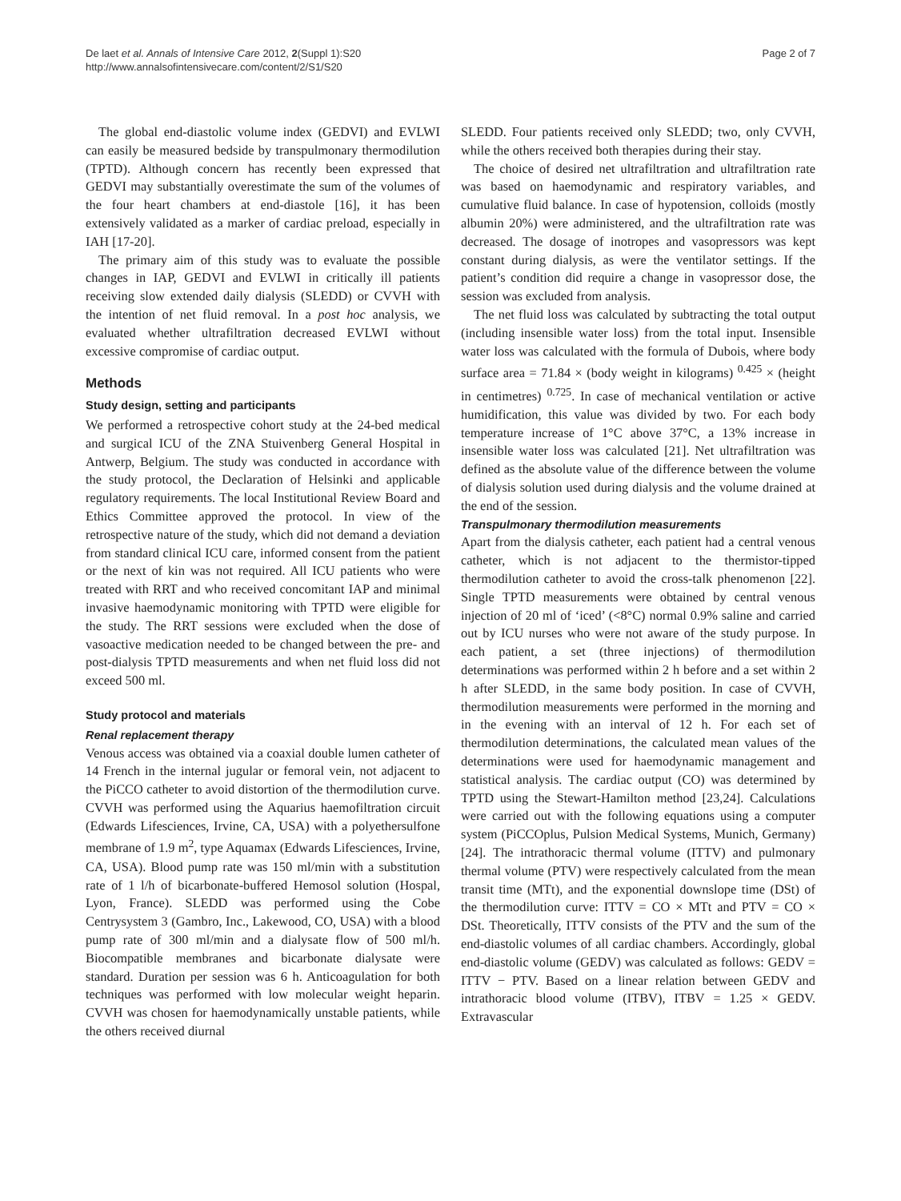De laet et al. Annals of Intensive Care 2012, 2(Suppl 1):S20
http://www.annalsofintensivecare.com/content/2/S1/S20
Page 2 of 7
The global end-diastolic volume index (GEDVI) and EVLWI can easily be measured bedside by transpulmonary thermodilution (TPTD). Although concern has recently been expressed that GEDVI may substantially overestimate the sum of the volumes of the four heart chambers at end-diastole [16], it has been extensively validated as a marker of cardiac preload, especially in IAH [17-20].
The primary aim of this study was to evaluate the possible changes in IAP, GEDVI and EVLWI in critically ill patients receiving slow extended daily dialysis (SLEDD) or CVVH with the intention of net fluid removal. In a post hoc analysis, we evaluated whether ultrafiltration decreased EVLWI without excessive compromise of cardiac output.
Methods
Study design, setting and participants
We performed a retrospective cohort study at the 24-bed medical and surgical ICU of the ZNA Stuivenberg General Hospital in Antwerp, Belgium. The study was conducted in accordance with the study protocol, the Declaration of Helsinki and applicable regulatory requirements. The local Institutional Review Board and Ethics Committee approved the protocol. In view of the retrospective nature of the study, which did not demand a deviation from standard clinical ICU care, informed consent from the patient or the next of kin was not required. All ICU patients who were treated with RRT and who received concomitant IAP and minimal invasive haemodynamic monitoring with TPTD were eligible for the study. The RRT sessions were excluded when the dose of vasoactive medication needed to be changed between the pre- and post-dialysis TPTD measurements and when net fluid loss did not exceed 500 ml.
Study protocol and materials
Renal replacement therapy
Venous access was obtained via a coaxial double lumen catheter of 14 French in the internal jugular or femoral vein, not adjacent to the PiCCO catheter to avoid distortion of the thermodilution curve. CVVH was performed using the Aquarius haemofiltration circuit (Edwards Lifesciences, Irvine, CA, USA) with a polyethersulfone membrane of 1.9 m<sup>2</sup>, type Aquamax (Edwards Lifesciences, Irvine, CA, USA). Blood pump rate was 150 ml/min with a substitution rate of 1 l/h of bicarbonate-buffered Hemosol solution (Hospal, Lyon, France). SLEDD was performed using the Cobe Centrysystem 3 (Gambro, Inc., Lakewood, CO, USA) with a blood pump rate of 300 ml/min and a dialysate flow of 500 ml/h. Biocompatible membranes and bicarbonate dialysate were standard. Duration per session was 6 h. Anticoagulation for both techniques was performed with low molecular weight heparin. CVVH was chosen for haemodynamically unstable patients, while the others received diurnal
SLEDD. Four patients received only SLEDD; two, only CVVH, while the others received both therapies during their stay.
The choice of desired net ultrafiltration and ultrafiltration rate was based on haemodynamic and respiratory variables, and cumulative fluid balance. In case of hypotension, colloids (mostly albumin 20%) were administered, and the ultrafiltration rate was decreased. The dosage of inotropes and vasopressors was kept constant during dialysis, as were the ventilator settings. If the patient’s condition did require a change in vasopressor dose, the session was excluded from analysis.
The net fluid loss was calculated by subtracting the total output (including insensible water loss) from the total input. Insensible water loss was calculated with the formula of Dubois, where body surface area = 71.84 × (body weight in kilograms) <sup>0.425</sup> × (height in centimetres) <sup>0.725</sup>. In case of mechanical ventilation or active humidification, this value was divided by two. For each body temperature increase of 1°C above 37°C, a 13% increase in insensible water loss was calculated [21]. Net ultrafiltration was defined as the absolute value of the difference between the volume of dialysis solution used during dialysis and the volume drained at the end of the session.
Transpulmonary thermodilution measurements
Apart from the dialysis catheter, each patient had a central venous catheter, which is not adjacent to the thermistor-tipped thermodilution catheter to avoid the cross-talk phenomenon [22]. Single TPTD measurements were obtained by central venous injection of 20 ml of ‘iced’ (<8°C) normal 0.9% saline and carried out by ICU nurses who were not aware of the study purpose. In each patient, a set (three injections) of thermodilution determinations was performed within 2 h before and a set within 2 h after SLEDD, in the same body position. In case of CVVH, thermodilution measurements were performed in the morning and in the evening with an interval of 12 h. For each set of thermodilution determinations, the calculated mean values of the determinations were used for haemodynamic management and statistical analysis. The cardiac output (CO) was determined by TPTD using the Stewart-Hamilton method [23,24]. Calculations were carried out with the following equations using a computer system (PiCCOplus, Pulsion Medical Systems, Munich, Germany) [24]. The intrathoracic thermal volume (ITTV) and pulmonary thermal volume (PTV) were respectively calculated from the mean transit time (MTt), and the exponential downslope time (DSt) of the thermodilution curve: ITTV = CO × MTt and PTV = CO × DSt. Theoretically, ITTV consists of the PTV and the sum of the end-diastolic volumes of all cardiac chambers. Accordingly, global end-diastolic volume (GEDV) was calculated as follows: GEDV = ITTV − PTV. Based on a linear relation between GEDV and intrathoracic blood volume (ITBV), ITBV = 1.25 × GEDV. Extravascular